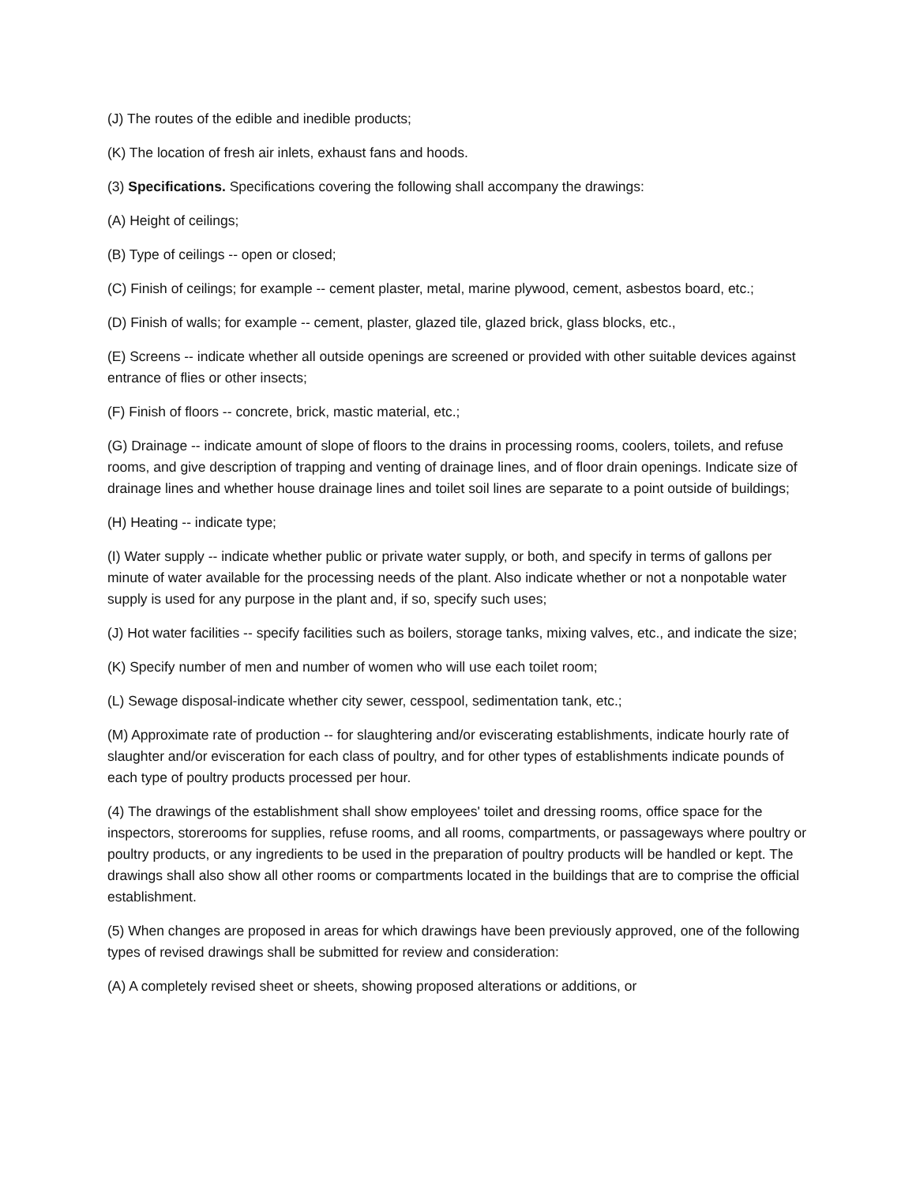(J) The routes of the edible and inedible products;
(K) The location of fresh air inlets, exhaust fans and hoods.
(3) Specifications. Specifications covering the following shall accompany the drawings:
(A) Height of ceilings;
(B) Type of ceilings -- open or closed;
(C) Finish of ceilings; for example -- cement plaster, metal, marine plywood, cement, asbestos board, etc.;
(D) Finish of walls; for example -- cement, plaster, glazed tile, glazed brick, glass blocks, etc.,
(E) Screens -- indicate whether all outside openings are screened or provided with other suitable devices against entrance of flies or other insects;
(F) Finish of floors -- concrete, brick, mastic material, etc.;
(G) Drainage -- indicate amount of slope of floors to the drains in processing rooms, coolers, toilets, and refuse rooms, and give description of trapping and venting of drainage lines, and of floor drain openings. Indicate size of drainage lines and whether house drainage lines and toilet soil lines are separate to a point outside of buildings;
(H) Heating -- indicate type;
(I) Water supply -- indicate whether public or private water supply, or both, and specify in terms of gallons per minute of water available for the processing needs of the plant. Also indicate whether or not a nonpotable water supply is used for any purpose in the plant and, if so, specify such uses;
(J) Hot water facilities -- specify facilities such as boilers, storage tanks, mixing valves, etc., and indicate the size;
(K) Specify number of men and number of women who will use each toilet room;
(L) Sewage disposal-indicate whether city sewer, cesspool, sedimentation tank, etc.;
(M) Approximate rate of production -- for slaughtering and/or eviscerating establishments, indicate hourly rate of slaughter and/or evisceration for each class of poultry, and for other types of establishments indicate pounds of each type of poultry products processed per hour.
(4) The drawings of the establishment shall show employees' toilet and dressing rooms, office space for the inspectors, storerooms for supplies, refuse rooms, and all rooms, compartments, or passageways where poultry or poultry products, or any ingredients to be used in the preparation of poultry products will be handled or kept. The drawings shall also show all other rooms or compartments located in the buildings that are to comprise the official establishment.
(5) When changes are proposed in areas for which drawings have been previously approved, one of the following types of revised drawings shall be submitted for review and consideration:
(A) A completely revised sheet or sheets, showing proposed alterations or additions, or